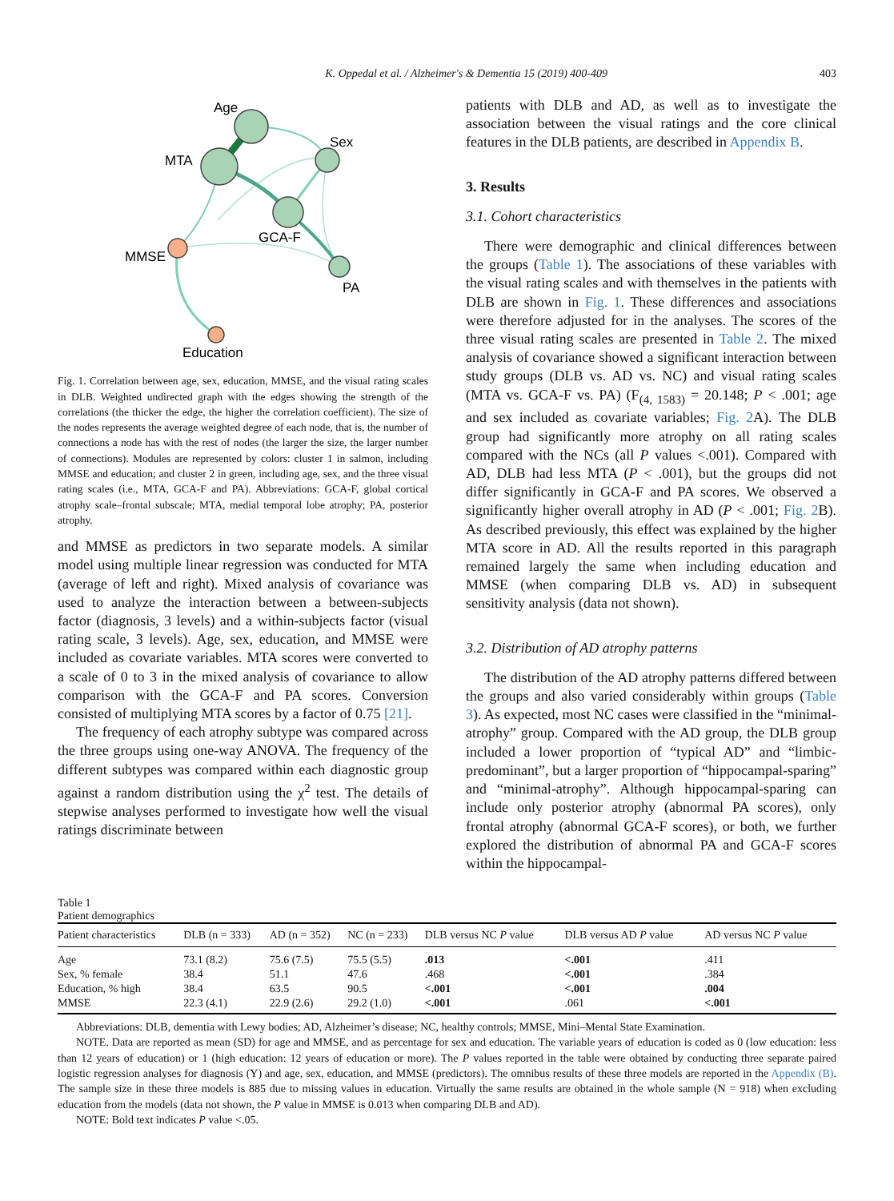K. Oppedal et al. / Alzheimer's & Dementia 15 (2019) 400-409 403
Age
MTA
Sex
GCA-F
MMSE
PA
Education
Fig. 1. Correlation between age, sex, education, MMSE, and the visual rating scales in DLB. Weighted undirected graph with the edges showing the strength of the correlations (the thicker the edge, the higher the correlation coefficient). The size of the nodes represents the average weighted degree of each node, that is, the number of connections a node has with the rest of nodes (the larger the size, the larger number of connections). Modules are represented by colors: cluster 1 in salmon, including MMSE and education; and cluster 2 in green, including age, sex, and the three visual rating scales (i.e., MTA, GCA-F and PA). Abbreviations: GCA-F, global cortical atrophy scale–frontal subscale; MTA, medial temporal lobe atrophy; PA, posterior atrophy.
and MMSE as predictors in two separate models. A similar model using multiple linear regression was conducted for MTA (average of left and right). Mixed analysis of covariance was used to analyze the interaction between a between-subjects factor (diagnosis, 3 levels) and a within-subjects factor (visual rating scale, 3 levels). Age, sex, education, and MMSE were included as covariate variables. MTA scores were converted to a scale of 0 to 3 in the mixed analysis of covariance to allow comparison with the GCA-F and PA scores. Conversion consisted of multiplying MTA scores by a factor of 0.75 [21].
The frequency of each atrophy subtype was compared across the three groups using one-way ANOVA. The frequency of the different subtypes was compared within each diagnostic group against a random distribution using the χ<sup>2</sup> test. The details of stepwise analyses performed to investigate how well the visual ratings discriminate between
patients with DLB and AD, as well as to investigate the association between the visual ratings and the core clinical features in the DLB patients, are described in Appendix B.
3. Results
3.1. Cohort characteristics
There were demographic and clinical differences between the groups (Table 1). The associations of these variables with the visual rating scales and with themselves in the patients with DLB are shown in Fig. 1. These differences and associations were therefore adjusted for in the analyses. The scores of the three visual rating scales are presented in Table 2. The mixed analysis of covariance showed a significant interaction between study groups (DLB vs. AD vs. NC) and visual rating scales (MTA vs. GCA-F vs. PA) (F<sub>(4, 1583)</sub> = 20.148; P < .001; age and sex included as covariate variables; Fig. 2 A). The DLB group had significantly more atrophy on all rating scales compared with the NCs (all P values <.001). Compared with AD, DLB had less MTA (P < .001), but the groups did not differ significantly in GCA-F and PA scores. We observed a significantly higher overall atrophy in AD (P < .001; Fig. 2 B). As described previously, this effect was explained by the higher MTA score in AD. All the results reported in this paragraph remained largely the same when including education and MMSE (when comparing DLB vs. AD) in subsequent sensitivity analysis (data not shown).
3.2. Distribution of AD atrophy patterns
The distribution of the AD atrophy patterns differed between the groups and also varied considerably within groups (Table 3). As expected, most NC cases were classified in the “minimal-atrophy” group. Compared with the AD group, the DLB group included a lower proportion of “typical AD” and “limbic-predominant”, but a larger proportion of “hippocampal-sparing” and “minimal-atrophy”. Although hippocampal-sparing can include only posterior atrophy (abnormal PA scores), only frontal atrophy (abnormal GCA-F scores), or both, we further explored the distribution of abnormal PA and GCA-F scores within the hippocampal-
Table 1
Patient demographics
| Patient characteristics | DLB (n = 333) | AD (n = 352) | NC (n = 233) | DLB versus NC P value | DLB versus AD P value | AD versus NC P value |
| --- | --- | --- | --- | --- | --- | --- |
| Age | 73.1 (8.2) | 75.6 (7.5) | 75.5 (5.5) | .013 | <.001 | .411 |
| Sex, % female | 38.4 | 51.1 | 47.6 | .468 | <.001 | .384 |
| Education, % high | 38.4 | 63.5 | 90.5 | <.001 | <.001 | .004 |
| MMSE | 22.3 (4.1) | 22.9 (2.6) | 29.2 (1.0) | <.001 | .061 | <.001 |
Abbreviations: DLB, dementia with Lewy bodies; AD, Alzheimer’s disease; NC, healthy controls; MMSE, Mini–Mental State Examination.
NOTE. Data are reported as mean (SD) for age and MMSE, and as percentage for sex and education. The variable years of education is coded as 0 (low education: less than 12 years of education) or 1 (high education: 12 years of education or more). The P values reported in the table were obtained by conducting three separate paired logistic regression analyses for diagnosis (Y) and age, sex, education, and MMSE (predictors). The omnibus results of these three models are reported in the Appendix (B). The sample size in these three models is 885 due to missing values in education. Virtually the same results are obtained in the whole sample (N = 918) when excluding education from the models (data not shown, the P value in MMSE is 0.013 when comparing DLB and AD).
NOTE: Bold text indicates P value <.05.